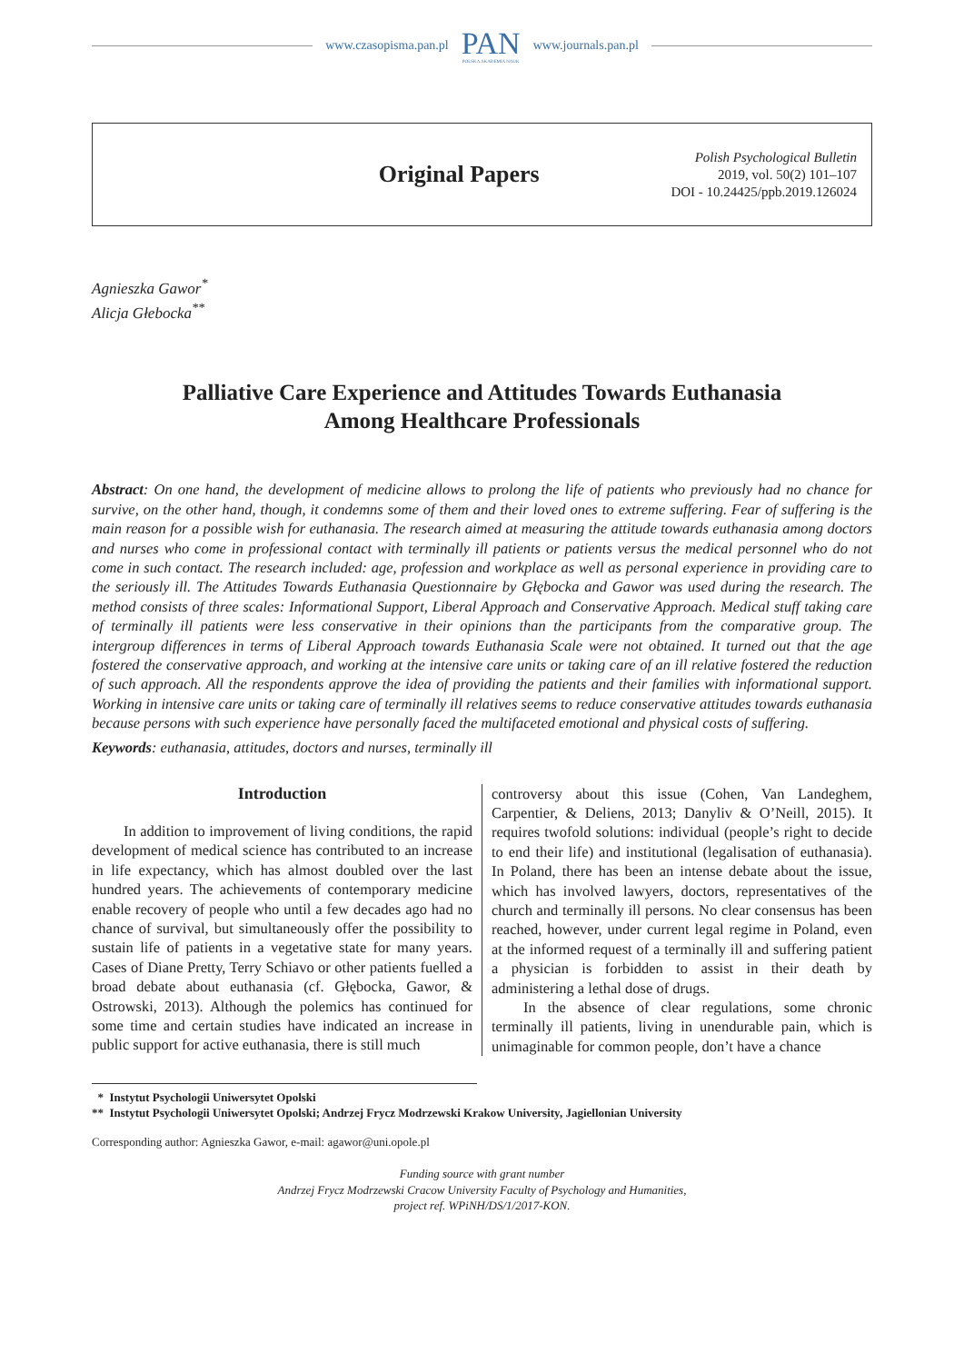www.czasopisma.pan.pl
PAN
POLSKA AKADEMIA NAUK
www.journals.pan.pl
Original Papers
Polish Psychological Bulletin
2019, vol. 50(2) 101–107
DOI - 10.24425/ppb.2019.126024
Agnieszka Gawor<sup>*</sup>
Alicja Głebocka<sup>**</sup>
Palliative Care Experience and Attitudes Towards Euthanasia
Among Healthcare Professionals
Abstract: On one hand, the development of medicine allows to prolong the life of patients who previously had no chance for survive, on the other hand, though, it condemns some of them and their loved ones to extreme suffering. Fear of suffering is the main reason for a possible wish for euthanasia. The research aimed at measuring the attitude towards euthanasia among doctors and nurses who come in professional contact with terminally ill patients or patients versus the medical personnel who do not come in such contact. The research included: age, profession and workplace as well as personal experience in providing care to the seriously ill. The Attitudes Towards Euthanasia Questionnaire by Głębocka and Gawor was used during the research. The method consists of three scales: Informational Support, Liberal Approach and Conservative Approach. Medical stuff taking care of terminally ill patients were less conservative in their opinions than the participants from the comparative group. The intergroup differences in terms of Liberal Approach towards Euthanasia Scale were not obtained. It turned out that the age fostered the conservative approach, and working at the intensive care units or taking care of an ill relative fostered the reduction of such approach. All the respondents approve the idea of providing the patients and their families with informational support. Working in intensive care units or taking care of terminally ill relatives seems to reduce conservative attitudes towards euthanasia because persons with such experience have personally faced the multifaceted emotional and physical costs of suffering.
Keywords: euthanasia, attitudes, doctors and nurses, terminally ill
Introduction
In addition to improvement of living conditions, the rapid development of medical science has contributed to an increase in life expectancy, which has almost doubled over the last hundred years. The achievements of contemporary medicine enable recovery of people who until a few decades ago had no chance of survival, but simultaneously offer the possibility to sustain life of patients in a vegetative state for many years. Cases of Diane Pretty, Terry Schiavo or other patients fuelled a broad debate about euthanasia (cf. Głębocka, Gawor, & Ostrowski, 2013). Although the polemics has continued for some time and certain studies have indicated an increase in public support for active euthanasia, there is still much
controversy about this issue (Cohen, Van Landeghem, Carpentier, & Deliens, 2013; Danyliv & O’Neill, 2015). It requires twofold solutions: individual (people’s right to decide to end their life) and institutional (legalisation of euthanasia). In Poland, there has been an intense debate about the issue, which has involved lawyers, doctors, representatives of the church and terminally ill persons. No clear consensus has been reached, however, under current legal regime in Poland, even at the informed request of a terminally ill and suffering patient a physician is forbidden to assist in their death by administering a lethal dose of drugs.
In the absence of clear regulations, some chronic terminally ill patients, living in unendurable pain, which is unimaginable for common people, don’t have a chance
* Instytut Psychologii Uniwersytet Opolski
** Instytut Psychologii Uniwersytet Opolski; Andrzej Frycz Modrzewski Krakow University, Jagiellonian University
Corresponding author: Agnieszka Gawor, e-mail: agawor@uni.opole.pl
Funding source with grant number
Andrzej Frycz Modrzewski Cracow University Faculty of Psychology and Humanities,
project ref. WPiNH/DS/1/2017-KON.